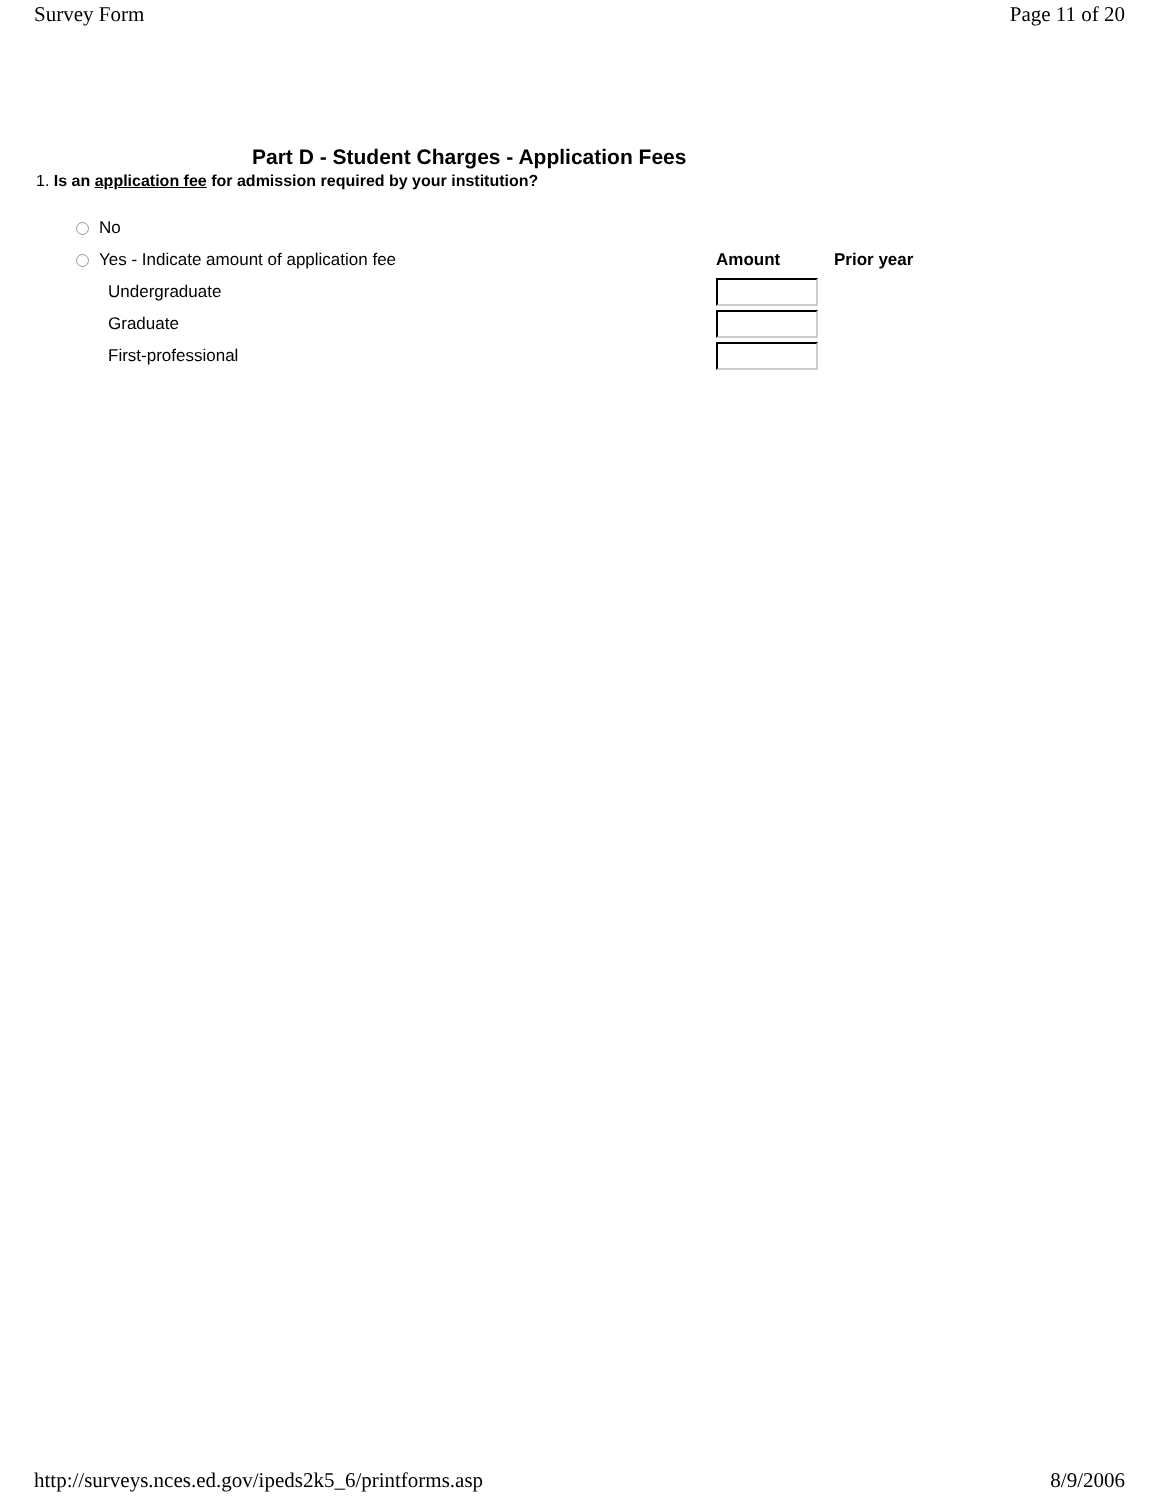Survey Form Page 11 of 20
Part D - Student Charges - Application Fees
1. Is an application fee for admission required by your institution?
| No | | |
| Yes - Indicate amount of application fee | Amount | Prior year |
| Undergraduate | | |
| Graduate | | |
| First-professional | | |
http://surveys.nces.ed.gov/ipeds2k5_6/printforms.asp 8/9/2006